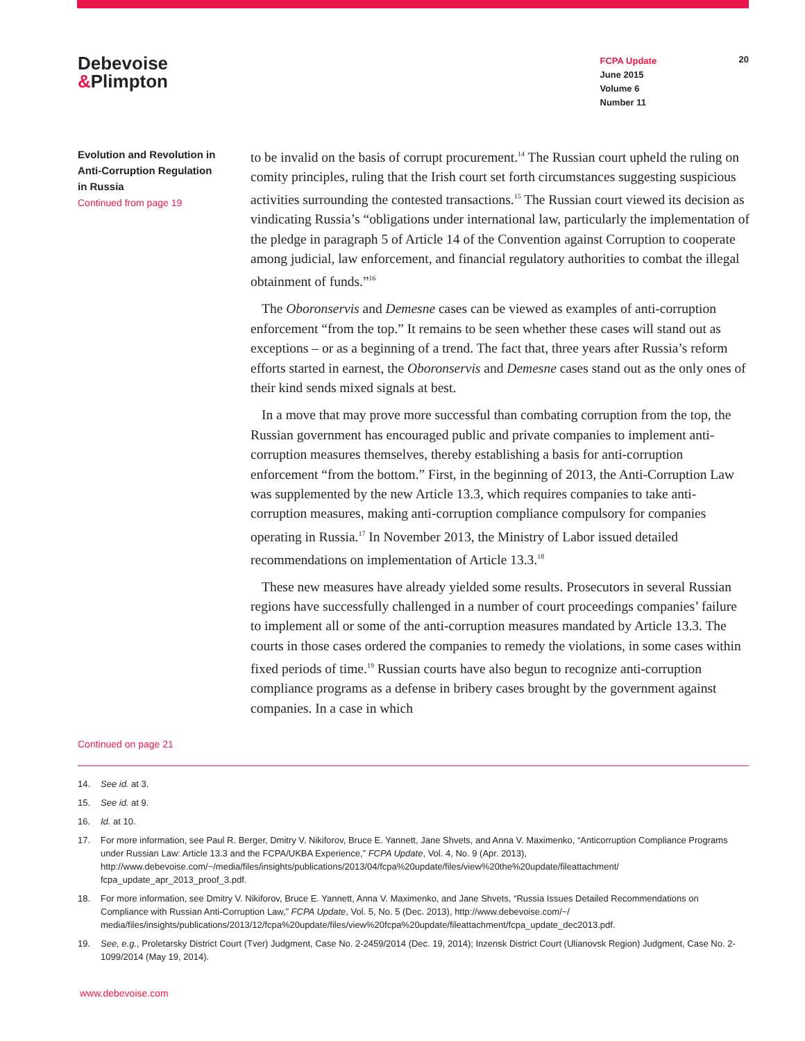Debevoise
&Plimpton
FCPA Update
June 2015
Volume 6
Number 11
20
Evolution and Revolution in Anti-Corruption Regulation in Russia
Continued from page 19
to be invalid on the basis of corrupt procurement.<sup>14</sup> The Russian court upheld the ruling on comity principles, ruling that the Irish court set forth circumstances suggesting suspicious activities surrounding the contested transactions.<sup>15</sup> The Russian court viewed its decision as vindicating Russia’s “obligations under international law, particularly the implementation of the pledge in paragraph 5 of Article 14 of the Convention against Corruption to cooperate among judicial, law enforcement, and financial regulatory authorities to combat the illegal obtainment of funds.”<sup>16</sup>
The Oboronservis and Demesne cases can be viewed as examples of anti-corruption enforcement “from the top.” It remains to be seen whether these cases will stand out as exceptions – or as a beginning of a trend. The fact that, three years after Russia’s reform efforts started in earnest, the Oboronservis and Demesne cases stand out as the only ones of their kind sends mixed signals at best.
In a move that may prove more successful than combating corruption from the top, the Russian government has encouraged public and private companies to implement anti-corruption measures themselves, thereby establishing a basis for anti-corruption enforcement “from the bottom.” First, in the beginning of 2013, the Anti-Corruption Law was supplemented by the new Article 13.3, which requires companies to take anti-corruption measures, making anti-corruption compliance compulsory for companies operating in Russia.<sup>17</sup> In November 2013, the Ministry of Labor issued detailed recommendations on implementation of Article 13.3.<sup>18</sup>
These new measures have already yielded some results. Prosecutors in several Russian regions have successfully challenged in a number of court proceedings companies’ failure to implement all or some of the anti-corruption measures mandated by Article 13.3. The courts in those cases ordered the companies to remedy the violations, in some cases within fixed periods of time.<sup>19</sup> Russian courts have also begun to recognize anti-corruption compliance programs as a defense in bribery cases brought by the government against companies. In a case in which
Continued on page 21
14. See id. at 3.
15. See id. at 9.
16. Id. at 10.
17. For more information, see Paul R. Berger, Dmitry V. Nikiforov, Bruce E. Yannett, Jane Shvets, and Anna V. Maximenko, “Anticorruption Compliance Programs under Russian Law: Article 13.3 and the FCPA/UKBA Experience,” FCPA Update, Vol. 4, No. 9 (Apr. 2013), http://www.debevoise.com/~/media/files/insights/publications/2013/04/fcpa%20update/files/view%20the%20update/fileattachment/ fcpa_update_apr_2013_proof_3.pdf.
18. For more information, see Dmitry V. Nikiforov, Bruce E. Yannett, Anna V. Maximenko, and Jane Shvets, “Russia Issues Detailed Recommendations on Compliance with Russian Anti-Corruption Law,” FCPA Update, Vol. 5, No. 5 (Dec. 2013), http://www.debevoise.com/~/ media/files/insights/publications/2013/12/fcpa%20update/files/view%20fcpa%20update/fileattachment/fcpa_update_dec2013.pdf.
19. See, e.g., Proletarsky District Court (Tver) Judgment, Case No. 2-2459/2014 (Dec. 19, 2014); Inzensk District Court (Ulianovsk Region) Judgment, Case No. 2-1099/2014 (May 19, 2014).
www.debevoise.com